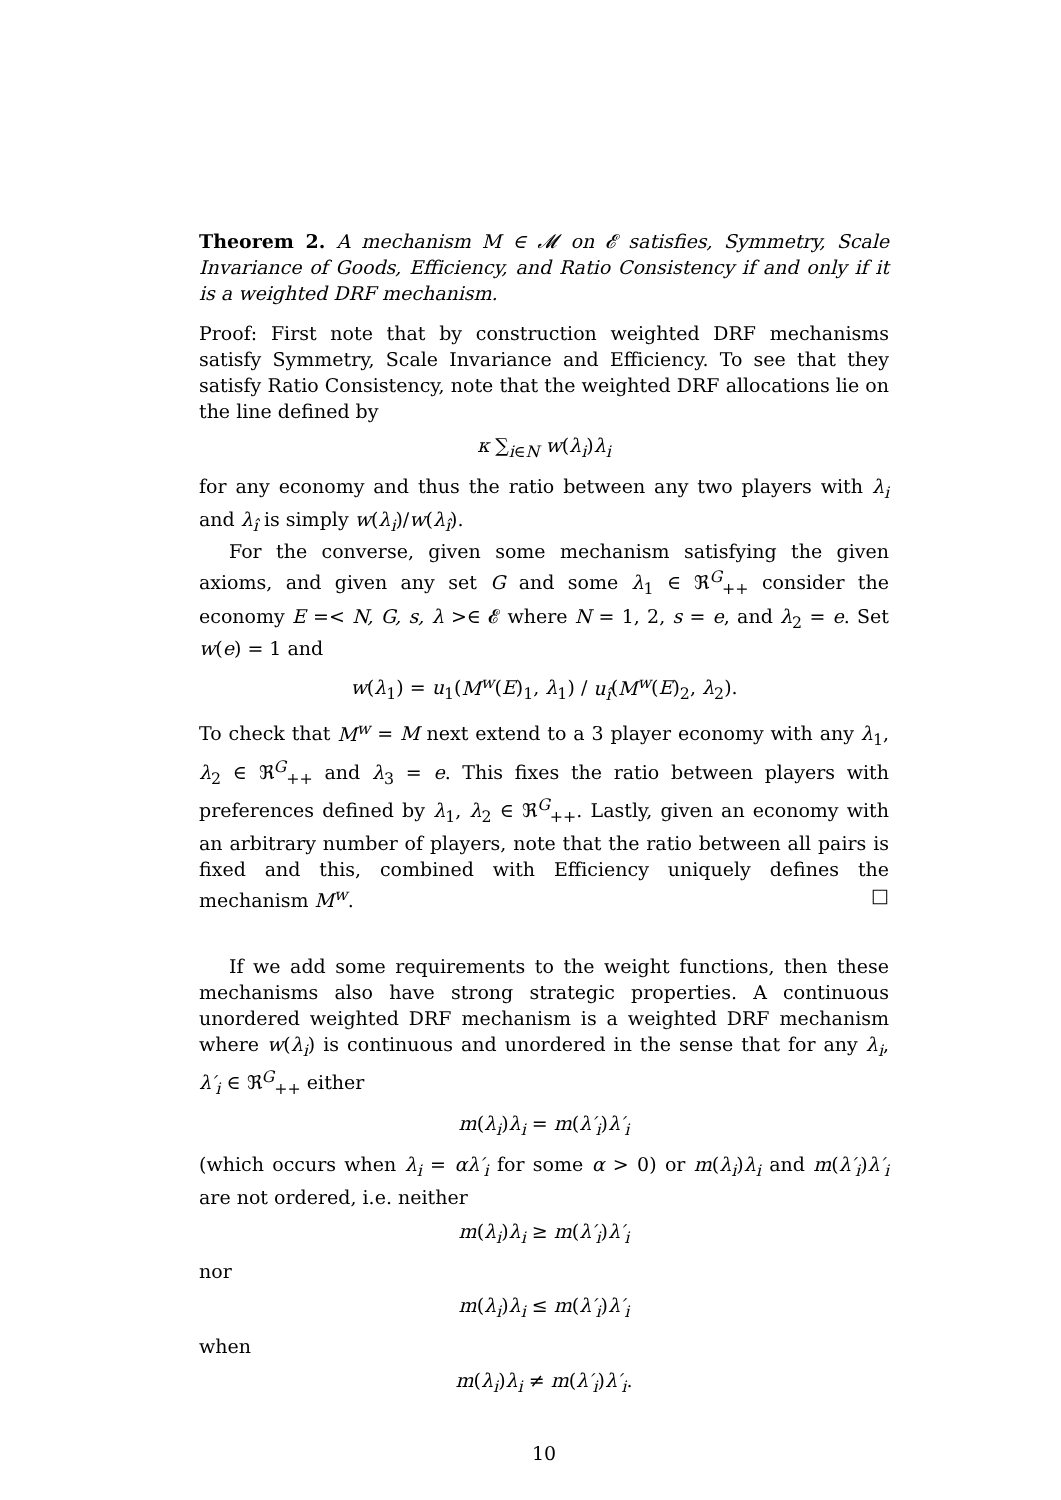Theorem 2. A mechanism M ∈ 𝓜 on 𝓔 satisfies, Symmetry, Scale Invariance of Goods, Efficiency, and Ratio Consistency if and only if it is a weighted DRF mechanism.
Proof: First note that by construction weighted DRF mechanisms satisfy Symmetry, Scale Invariance and Efficiency. To see that they satisfy Ratio Consistency, note that the weighted DRF allocations lie on the line defined by
κ ∑<sub>i∈N</sub> w(λ<sub>i</sub>)λ<sub>i</sub>
for any economy and thus the ratio between any two players with λ<sub>i</sub> and λ<sub>î</sub> is simply w(λ<sub>i</sub>)/w(λ<sub>î</sub>).
For the converse, given some mechanism satisfying the given axioms, and given any set G and some λ<sub>1</sub> ∈ ℜ<sup>G</sup><sub>++</sub> consider the economy E =< N, G, s, λ >∈ 𝓔 where N = 1, 2, s = e, and λ<sub>2</sub> = e. Set w(e) = 1 and
w(λ<sub>1</sub>) = u<sub>1</sub>(M<sup>w</sup>(E)<sub>1</sub>, λ<sub>1</sub>) / u<sub>î</sub>(M<sup>w</sup>(E)<sub>2</sub>, λ<sub>2</sub>).
To check that M<sup>w</sup> = M next extend to a 3 player economy with any λ<sub>1</sub>, λ<sub>2</sub> ∈ ℜ<sup>G</sup><sub>++</sub> and λ<sub>3</sub> = e. This fixes the ratio between players with preferences defined by λ<sub>1</sub>, λ<sub>2</sub> ∈ ℜ<sup>G</sup><sub>++</sub>. Lastly, given an economy with an arbitrary number of players, note that the ratio between all pairs is fixed and this, combined with Efficiency uniquely defines the mechanism M<sup>w</sup>. □
If we add some requirements to the weight functions, then these mechanisms also have strong strategic properties. A continuous unordered weighted DRF mechanism is a weighted DRF mechanism where w(λ<sub>i</sub>) is continuous and unordered in the sense that for any λ<sub>i</sub>, λ′<sub>i</sub> ∈ ℜ<sup>G</sup><sub>++</sub> either
m(λ<sub>i</sub>)λ<sub>i</sub> = m(λ′<sub>i</sub>)λ′<sub>i</sub>
(which occurs when λ<sub>i</sub> = αλ′<sub>i</sub> for some α > 0) or m(λ<sub>i</sub>)λ<sub>i</sub> and m(λ′<sub>i</sub>)λ′<sub>i</sub> are not ordered, i.e. neither
m(λ<sub>i</sub>)λ<sub>i</sub> ≥ m(λ′<sub>i</sub>)λ′<sub>i</sub>
nor
m(λ<sub>i</sub>)λ<sub>i</sub> ≤ m(λ′<sub>i</sub>)λ′<sub>i</sub>
when
m(λ<sub>i</sub>)λ<sub>i</sub> ≠ m(λ′<sub>i</sub>)λ′<sub>i</sub>.
10